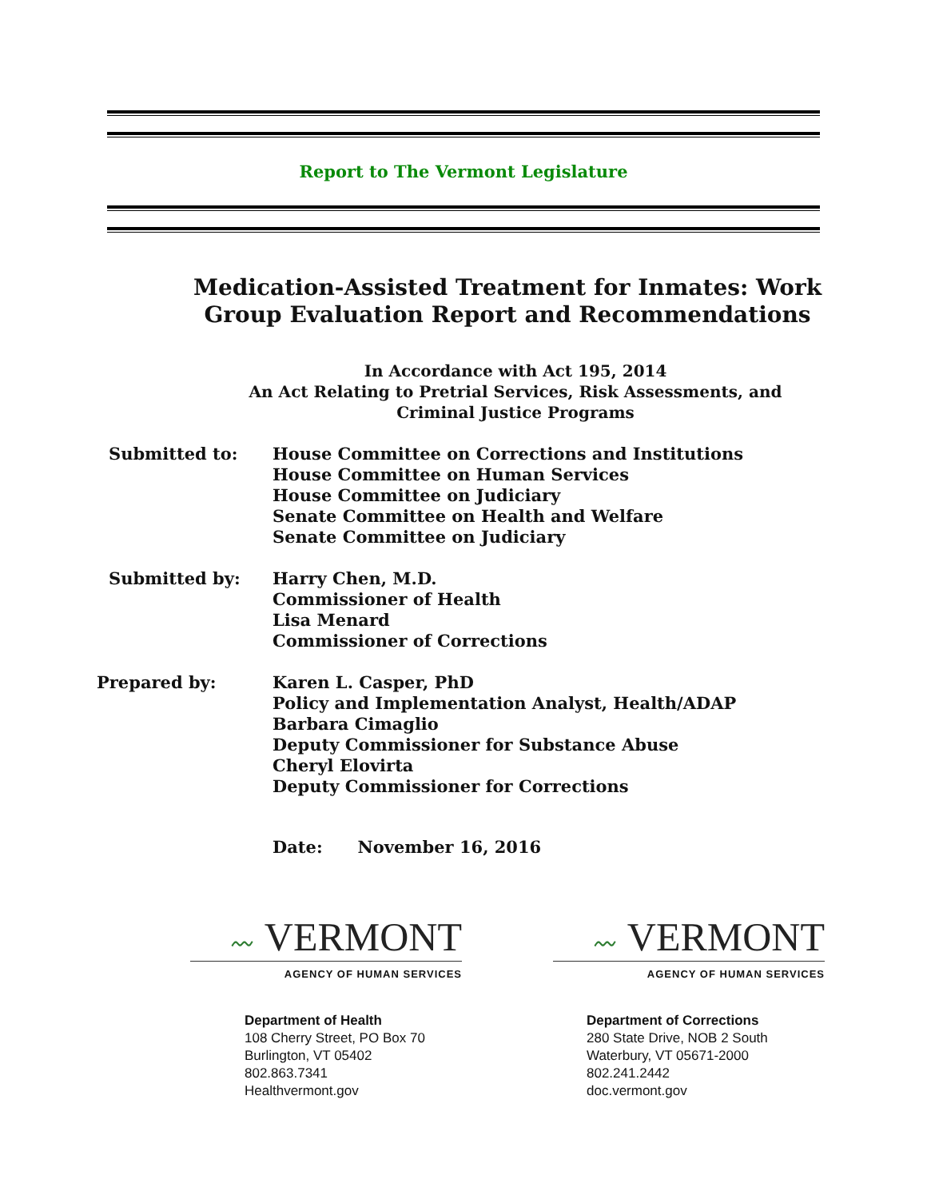Report to The Vermont Legislature
Medication-Assisted Treatment for Inmates: Work Group Evaluation Report and Recommendations
In Accordance with Act 195, 2014
An Act Relating to Pretrial Services, Risk Assessments, and Criminal Justice Programs
Submitted to: House Committee on Corrections and Institutions
House Committee on Human Services
House Committee on Judiciary
Senate Committee on Health and Welfare
Senate Committee on Judiciary
Submitted by: Harry Chen, M.D.
Commissioner of Health
Lisa Menard
Commissioner of Corrections
Prepared by: Karen L. Casper, PhD
Policy and Implementation Analyst, Health/ADAP
Barbara Cimaglio
Deputy Commissioner for Substance Abuse
Cheryl Elovirta
Deputy Commissioner for Corrections
Date: November 16, 2016
〰 VERMONT
AGENCY OF HUMAN SERVICES
Department of Health
108 Cherry Street, PO Box 70
Burlington, VT 05402
802.863.7341
Healthvermont.gov
〰 VERMONT
AGENCY OF HUMAN SERVICES
Department of Corrections
280 State Drive, NOB 2 South
Waterbury, VT 05671-2000
802.241.2442
doc.vermont.gov